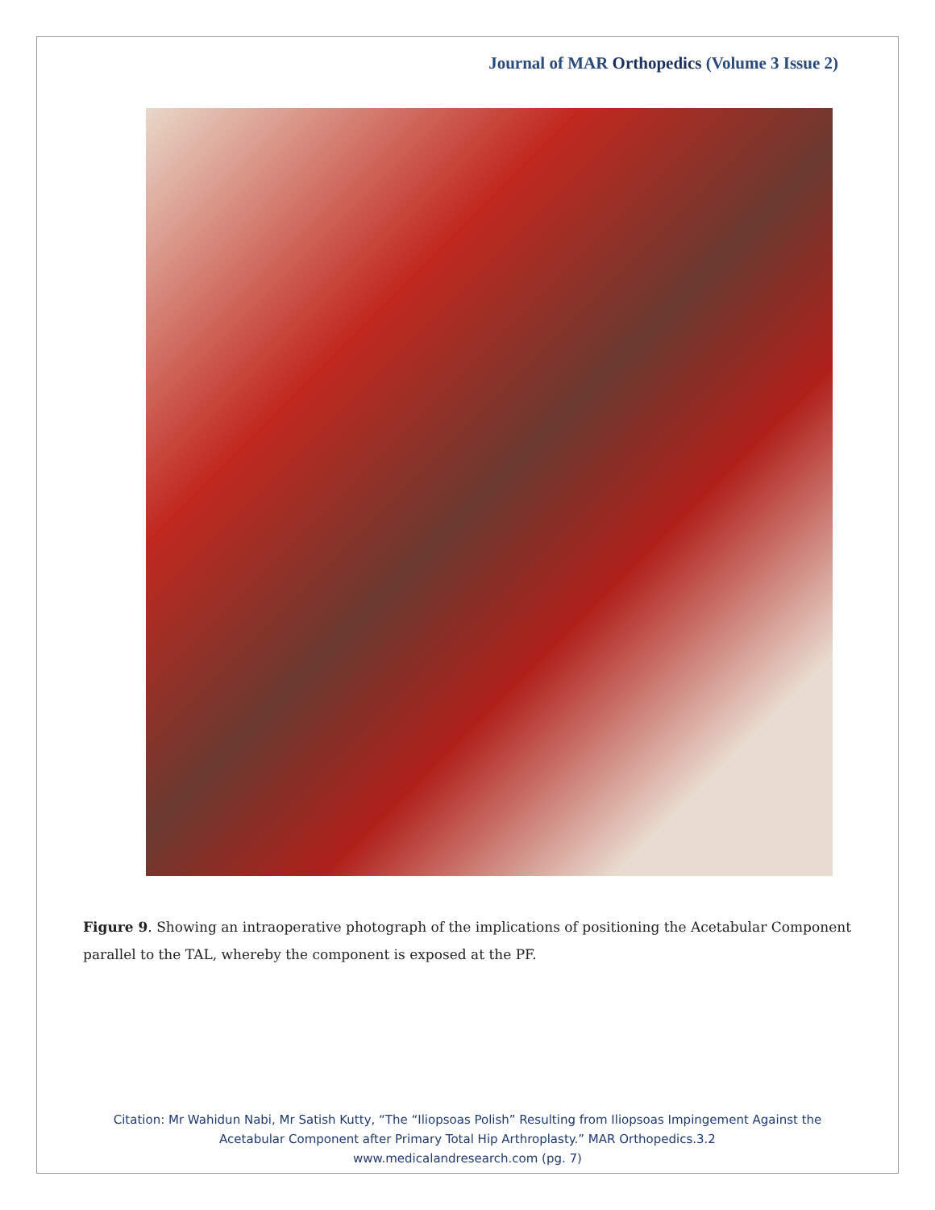Journal of MAR Orthopedics (Volume 3 Issue 2)
Figure 9. Showing an intraoperative photograph of the implications of positioning the Acetabular Component parallel to the TAL, whereby the component is exposed at the PF.
Citation: Mr Wahidun Nabi, Mr Satish Kutty, “The “Iliopsoas Polish” Resulting from Iliopsoas Impingement Against the Acetabular Component after Primary Total Hip Arthroplasty.” MAR Orthopedics.3.2
www.medicalandresearch.com (pg. 7)